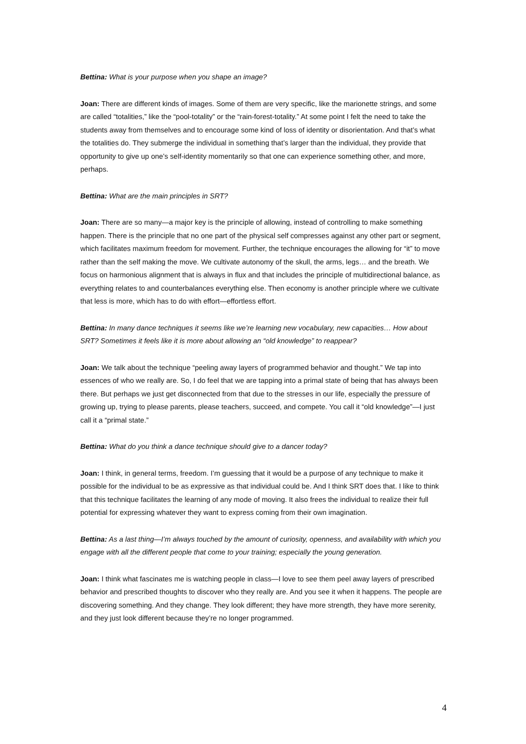Bettina: What is your purpose when you shape an image?
Joan: There are different kinds of images. Some of them are very specific, like the marionette strings, and some are called “totalities,” like the “pool-totality” or the “rain-forest-totality.” At some point I felt the need to take the students away from themselves and to encourage some kind of loss of identity or disorientation. And that’s what the totalities do. They submerge the individual in something that’s larger than the individual, they provide that opportunity to give up one’s self-identity momentarily so that one can experience something other, and more, perhaps.
Bettina: What are the main principles in SRT?
Joan: There are so many—a major key is the principle of allowing, instead of controlling to make something happen. There is the principle that no one part of the physical self compresses against any other part or segment, which facilitates maximum freedom for movement. Further, the technique encourages the allowing for “it” to move rather than the self making the move. We cultivate autonomy of the skull, the arms, legs… and the breath. We focus on harmonious alignment that is always in flux and that includes the principle of multidirectional balance, as everything relates to and counterbalances everything else. Then economy is another principle where we cultivate that less is more, which has to do with effort—effortless effort.
Bettina: In many dance techniques it seems like we’re learning new vocabulary, new capacities… How about SRT? Sometimes it feels like it is more about allowing an “old knowledge” to reappear?
Joan: We talk about the technique “peeling away layers of programmed behavior and thought.” We tap into essences of who we really are. So, I do feel that we are tapping into a primal state of being that has always been there. But perhaps we just get disconnected from that due to the stresses in our life, especially the pressure of growing up, trying to please parents, please teachers, succeed, and compete. You call it “old knowledge”—I just call it a “primal state.”
Bettina: What do you think a dance technique should give to a dancer today?
Joan: I think, in general terms, freedom. I’m guessing that it would be a purpose of any technique to make it possible for the individual to be as expressive as that individual could be. And I think SRT does that. I like to think that this technique facilitates the learning of any mode of moving. It also frees the individual to realize their full potential for expressing whatever they want to express coming from their own imagination.
Bettina: As a last thing—I’m always touched by the amount of curiosity, openness, and availability with which you engage with all the different people that come to your training; especially the young generation.
Joan: I think what fascinates me is watching people in class—I love to see them peel away layers of prescribed behavior and prescribed thoughts to discover who they really are. And you see it when it happens. The people are discovering something. And they change. They look different; they have more strength, they have more serenity, and they just look different because they’re no longer programmed.
4